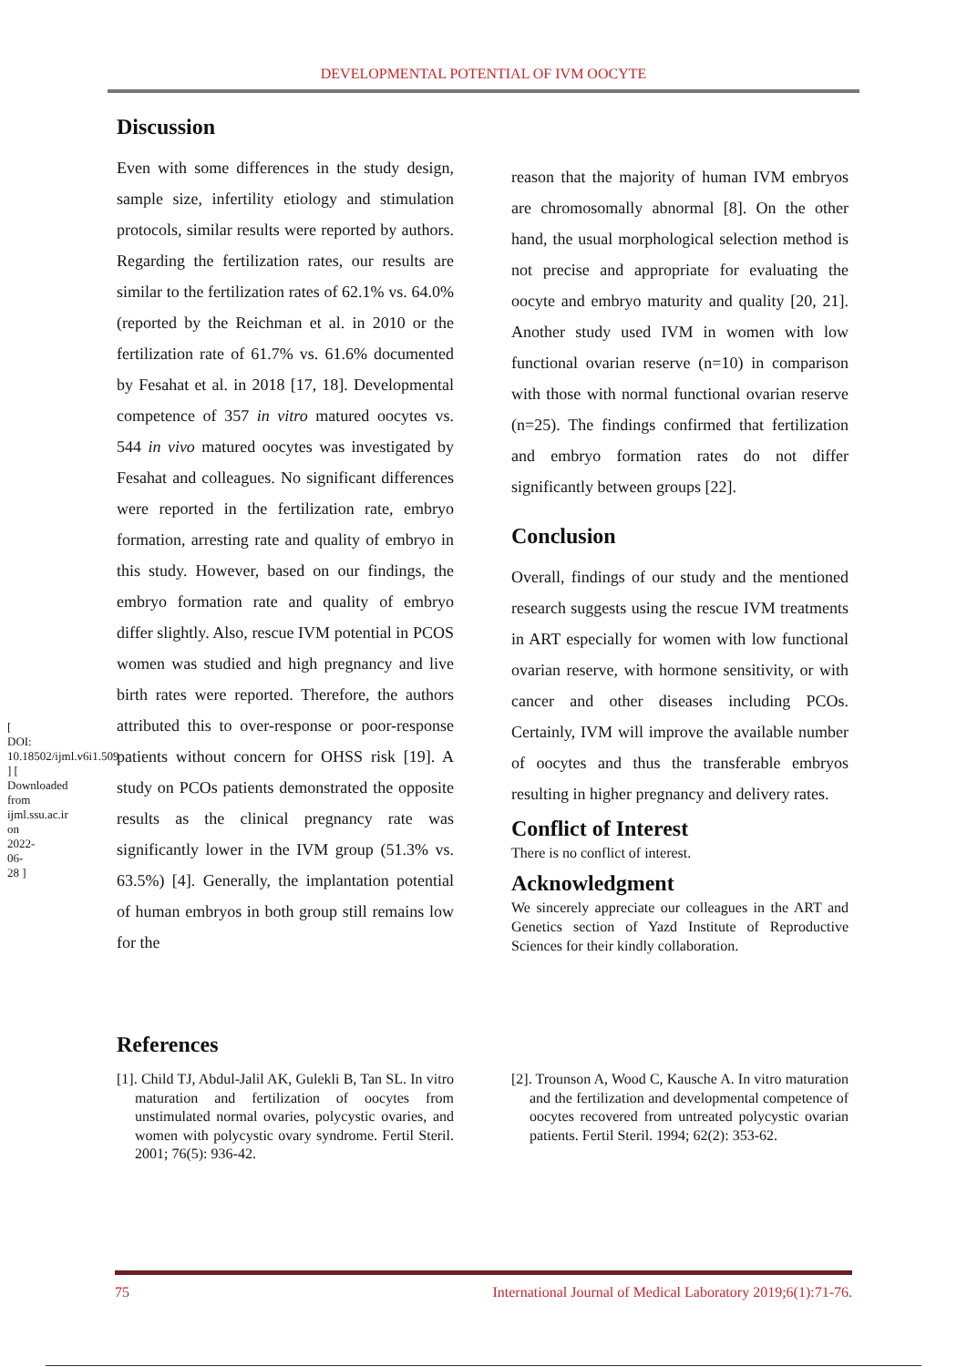DEVELOPMENTAL POTENTIAL OF IVM OOCYTE
[ DOI: 10.18502/ijml.v6i1.509 ] [ Downloaded from ijml.ssu.ac.ir on 2022-06-28 ]
Discussion
Even with some differences in the study design, sample size, infertility etiology and stimulation protocols, similar results were reported by authors. Regarding the fertilization rates, our results are similar to the fertilization rates of 62.1% vs. 64.0% (reported by the Reichman et al. in 2010 or the fertilization rate of 61.7% vs. 61.6% documented by Fesahat et al. in 2018 [17, 18]. Developmental competence of 357 in vitro matured oocytes vs. 544 in vivo matured oocytes was investigated by Fesahat and colleagues. No significant differences were reported in the fertilization rate, embryo formation, arresting rate and quality of embryo in this study. However, based on our findings, the embryo formation rate and quality of embryo differ slightly. Also, rescue IVM potential in PCOS women was studied and high pregnancy and live birth rates were reported. Therefore, the authors attributed this to over-response or poor-response patients without concern for OHSS risk [19]. A study on PCOs patients demonstrated the opposite results as the clinical pregnancy rate was significantly lower in the IVM group (51.3% vs. 63.5%) [4]. Generally, the implantation potential of human embryos in both group still remains low for the
reason that the majority of human IVM embryos are chromosomally abnormal [8]. On the other hand, the usual morphological selection method is not precise and appropriate for evaluating the oocyte and embryo maturity and quality [20, 21]. Another study used IVM in women with low functional ovarian reserve (n=10) in comparison with those with normal functional ovarian reserve (n=25). The findings confirmed that fertilization and embryo formation rates do not differ significantly between groups [22].
Conclusion
Overall, findings of our study and the mentioned research suggests using the rescue IVM treatments in ART especially for women with low functional ovarian reserve, with hormone sensitivity, or with cancer and other diseases including PCOs. Certainly, IVM will improve the available number of oocytes and thus the transferable embryos resulting in higher pregnancy and delivery rates.
Conflict of Interest
There is no conflict of interest.
Acknowledgment
We sincerely appreciate our colleagues in the ART and Genetics section of Yazd Institute of Reproductive Sciences for their kindly collaboration.
References
[1]. Child TJ, Abdul-Jalil AK, Gulekli B, Tan SL. In vitro maturation and fertilization of oocytes from unstimulated normal ovaries, polycystic ovaries, and women with polycystic ovary syndrome. Fertil Steril. 2001; 76(5): 936-42.
[2]. Trounson A, Wood C, Kausche A. In vitro maturation and the fertilization and developmental competence of oocytes recovered from untreated polycystic ovarian patients. Fertil Steril. 1994; 62(2): 353-62.
75 International Journal of Medical Laboratory 2019;6(1):71-76.